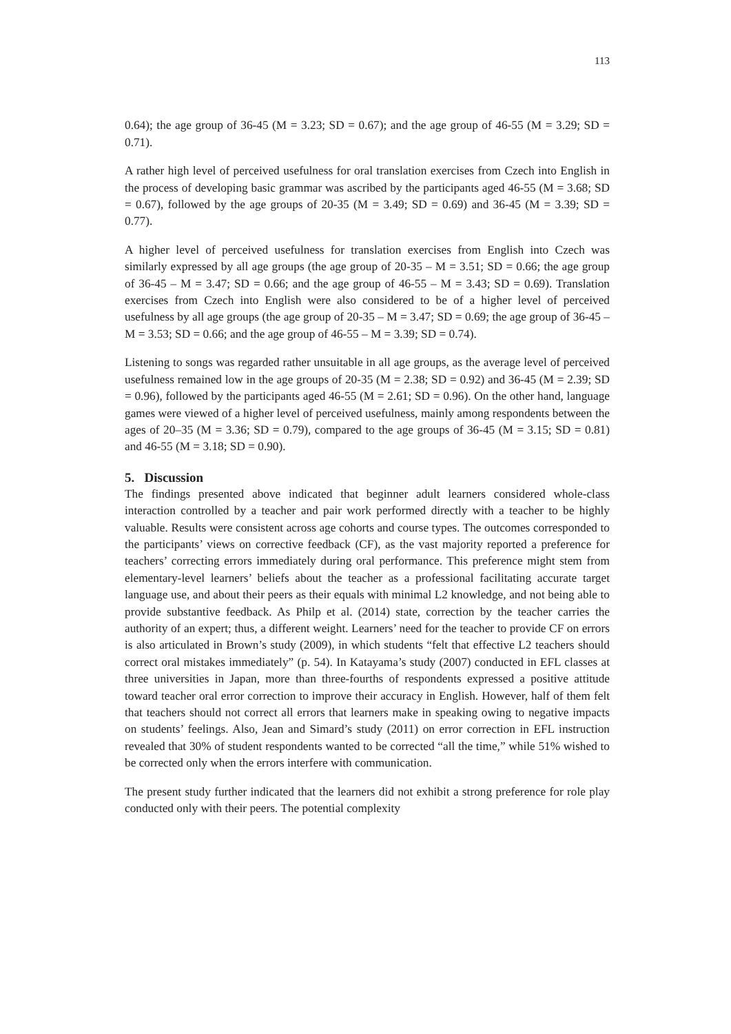113
0.64); the age group of 36-45 (M = 3.23; SD = 0.67); and the age group of 46-55 (M = 3.29; SD = 0.71).
A rather high level of perceived usefulness for oral translation exercises from Czech into English in the process of developing basic grammar was ascribed by the participants aged 46-55 (M = 3.68; SD = 0.67), followed by the age groups of 20-35 (M = 3.49; SD = 0.69) and 36-45 (M = 3.39; SD = 0.77).
A higher level of perceived usefulness for translation exercises from English into Czech was similarly expressed by all age groups (the age group of 20-35 – M = 3.51; SD = 0.66; the age group of 36-45 – M = 3.47; SD = 0.66; and the age group of 46-55 – M = 3.43; SD = 0.69). Translation exercises from Czech into English were also considered to be of a higher level of perceived usefulness by all age groups (the age group of 20-35 – M = 3.47; SD = 0.69; the age group of 36-45 – M = 3.53; SD = 0.66; and the age group of 46-55 – M = 3.39; SD = 0.74).
Listening to songs was regarded rather unsuitable in all age groups, as the average level of perceived usefulness remained low in the age groups of 20-35 (M = 2.38; SD = 0.92) and 36-45 (M = 2.39; SD = 0.96), followed by the participants aged 46-55 (M = 2.61; SD = 0.96). On the other hand, language games were viewed of a higher level of perceived usefulness, mainly among respondents between the ages of 20–35 (M = 3.36; SD = 0.79), compared to the age groups of 36-45 (M = 3.15; SD = 0.81) and 46-55 (M = 3.18; SD = 0.90).
5. Discussion
The findings presented above indicated that beginner adult learners considered whole-class interaction controlled by a teacher and pair work performed directly with a teacher to be highly valuable. Results were consistent across age cohorts and course types. The outcomes corresponded to the participants’ views on corrective feedback (CF), as the vast majority reported a preference for teachers’ correcting errors immediately during oral performance. This preference might stem from elementary-level learners’ beliefs about the teacher as a professional facilitating accurate target language use, and about their peers as their equals with minimal L2 knowledge, and not being able to provide substantive feedback. As Philp et al. (2014) state, correction by the teacher carries the authority of an expert; thus, a different weight. Learners’ need for the teacher to provide CF on errors is also articulated in Brown’s study (2009), in which students “felt that effective L2 teachers should correct oral mistakes immediately” (p. 54). In Katayama’s study (2007) conducted in EFL classes at three universities in Japan, more than three-fourths of respondents expressed a positive attitude toward teacher oral error correction to improve their accuracy in English. However, half of them felt that teachers should not correct all errors that learners make in speaking owing to negative impacts on students’ feelings. Also, Jean and Simard’s study (2011) on error correction in EFL instruction revealed that 30% of student respondents wanted to be corrected “all the time,” while 51% wished to be corrected only when the errors interfere with communication.
The present study further indicated that the learners did not exhibit a strong preference for role play conducted only with their peers. The potential complexity